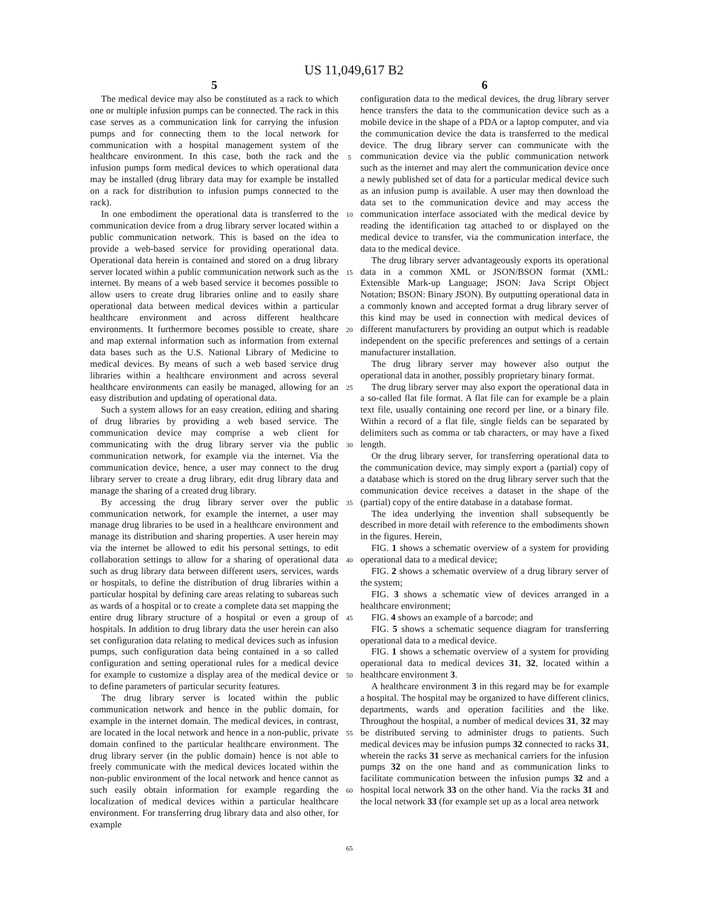US 11,049,617 B2
5
The medical device may also be constituted as a rack to which one or multiple infusion pumps can be connected. The rack in this case serves as a communication link for carrying the infusion pumps and for connecting them to the local network for communication with a hospital management system of the healthcare environment. In this case, both the rack and the infusion pumps form medical devices to which operational data may be installed (drug library data may for example be installed on a rack for distribution to infusion pumps connected to the rack).
In one embodiment the operational data is transferred to the communication device from a drug library server located within a public communication network. This is based on the idea to provide a web-based service for providing operational data. Operational data herein is contained and stored on a drug library server located within a public communication network such as the internet. By means of a web based service it becomes possible to allow users to create drug libraries online and to easily share operational data between medical devices within a particular healthcare environment and across different healthcare environments. It furthermore becomes possible to create, share and map external information such as information from external data bases such as the U.S. National Library of Medicine to medical devices. By means of such a web based service drug libraries within a healthcare environment and across several healthcare environments can easily be managed, allowing for an easy distribution and updating of operational data.
Such a system allows for an easy creation, editing and sharing of drug libraries by providing a web based service. The communication device may comprise a web client for communicating with the drug library server via the public communication network, for example via the internet. Via the communication device, hence, a user may connect to the drug library server to create a drug library, edit drug library data and manage the sharing of a created drug library.
By accessing the drug library server over the public communication network, for example the internet, a user may manage drug libraries to be used in a healthcare environment and manage its distribution and sharing properties. A user herein may via the internet be allowed to edit his personal settings, to edit collaboration settings to allow for a sharing of operational data such as drug library data between different users, services, wards or hospitals, to define the distribution of drug libraries within a particular hospital by defining care areas relating to subareas such as wards of a hospital or to create a complete data set mapping the entire drug library structure of a hospital or even a group of hospitals. In addition to drug library data the user herein can also set configuration data relating to medical devices such as infusion pumps, such configuration data being contained in a so called configuration and setting operational rules for a medical device for example to customize a display area of the medical device or to define parameters of particular security features.
The drug library server is located within the public communication network and hence in the public domain, for example in the internet domain. The medical devices, in contrast, are located in the local network and hence in a non-public, private domain confined to the particular healthcare environment. The drug library server (in the public domain) hence is not able to freely communicate with the medical devices located within the non-public environment of the local network and hence cannot as such easily obtain information for example regarding the localization of medical devices within a particular healthcare environment. For transferring drug library data and also other, for example
5
10
15
20
25
30
35
40
45
50
55
60
65
6
configuration data to the medical devices, the drug library server hence transfers the data to the communication device such as a mobile device in the shape of a PDA or a laptop computer, and via the communication device the data is transferred to the medical device. The drug library server can communicate with the communication device via the public communication network such as the internet and may alert the communication device once a newly published set of data for a particular medical device such as an infusion pump is available. A user may then download the data set to the communication device and may access the communication interface associated with the medical device by reading the identification tag attached to or displayed on the medical device to transfer, via the communication interface, the data to the medical device.
The drug library server advantageously exports its operational data in a common XML or JSON/BSON format (XML: Extensible Mark-up Language; JSON: Java Script Object Notation; BSON: Binary JSON). By outputting operational data in a commonly known and accepted format a drug library server of this kind may be used in connection with medical devices of different manufacturers by providing an output which is readable independent on the specific preferences and settings of a certain manufacturer installation.
The drug library server may however also output the operational data in another, possibly proprietary binary format.
The drug library server may also export the operational data in a so-called flat file format. A flat file can for example be a plain text file, usually containing one record per line, or a binary file. Within a record of a flat file, single fields can be separated by delimiters such as comma or tab characters, or may have a fixed length.
Or the drug library server, for transferring operational data to the communication device, may simply export a (partial) copy of a database which is stored on the drug library server such that the communication device receives a dataset in the shape of the (partial) copy of the entire database in a database format.
The idea underlying the invention shall subsequently be described in more detail with reference to the embodiments shown in the figures. Herein,
FIG. 1 shows a schematic overview of a system for providing operational data to a medical device;
FIG. 2 shows a schematic overview of a drug library server of the system;
FIG. 3 shows a schematic view of devices arranged in a healthcare environment;
FIG. 4 shows an example of a barcode; and
FIG. 5 shows a schematic sequence diagram for transferring operational data to a medical device.
FIG. 1 shows a schematic overview of a system for providing operational data to medical devices 31, 32, located within a healthcare environment 3.
A healthcare environment 3 in this regard may be for example a hospital. The hospital may be organized to have different clinics, departments, wards and operation facilities and the like. Throughout the hospital, a number of medical devices 31, 32 may be distributed serving to administer drugs to patients. Such medical devices may be infusion pumps 32 connected to racks 31, wherein the racks 31 serve as mechanical carriers for the infusion pumps 32 on the one hand and as communication links to facilitate communication between the infusion pumps 32 and a hospital local network 33 on the other hand. Via the racks 31 and the local network 33 (for example set up as a local area network